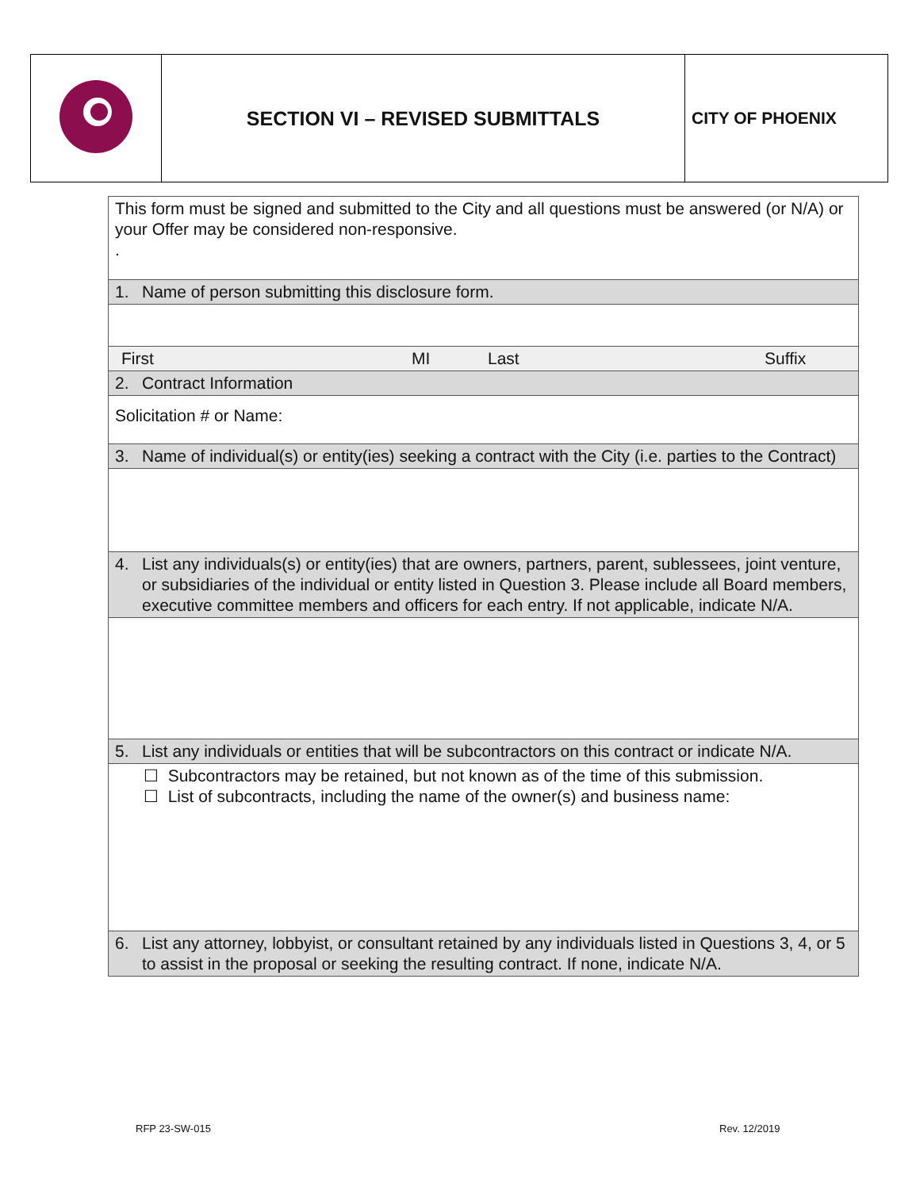| | SECTION VI – REVISED SUBMITTALS | CITY OF PHOENIX |
| This form must be signed and submitted to the City and all questions must be answered (or N/A) or your Offer may be considered non-responsive. . | | | |
| 1. Name of person submitting this disclosure form. | | | |
| First | MI | Last | Suffix |
| 2. Contract Information | | | |
| Solicitation # or Name: | | | |
| 3. Name of individual(s) or entity(ies) seeking a contract with the City (i.e. parties to the Contract) | | | |
| 4. List any individuals(s) or entity(ies) that are owners, partners, parent, sublessees, joint venture, or subsidiaries of the individual or entity listed in Question 3. Please include all Board members, executive committee members and officers for each entry. If not applicable, indicate N/A. | | | |
| 5. List any individuals or entities that will be subcontractors on this contract or indicate N/A. | | | |
| ☐ Subcontractors may be retained, but not known as of the time of this submission. ☐ List of subcontracts, including the name of the owner(s) and business name: | | | |
| 6. List any attorney, lobbyist, or consultant retained by any individuals listed in Questions 3, 4, or 5 to assist in the proposal or seeking the resulting contract. If none, indicate N/A. | | | |
RFP 23-SW-015 Rev. 12/2019